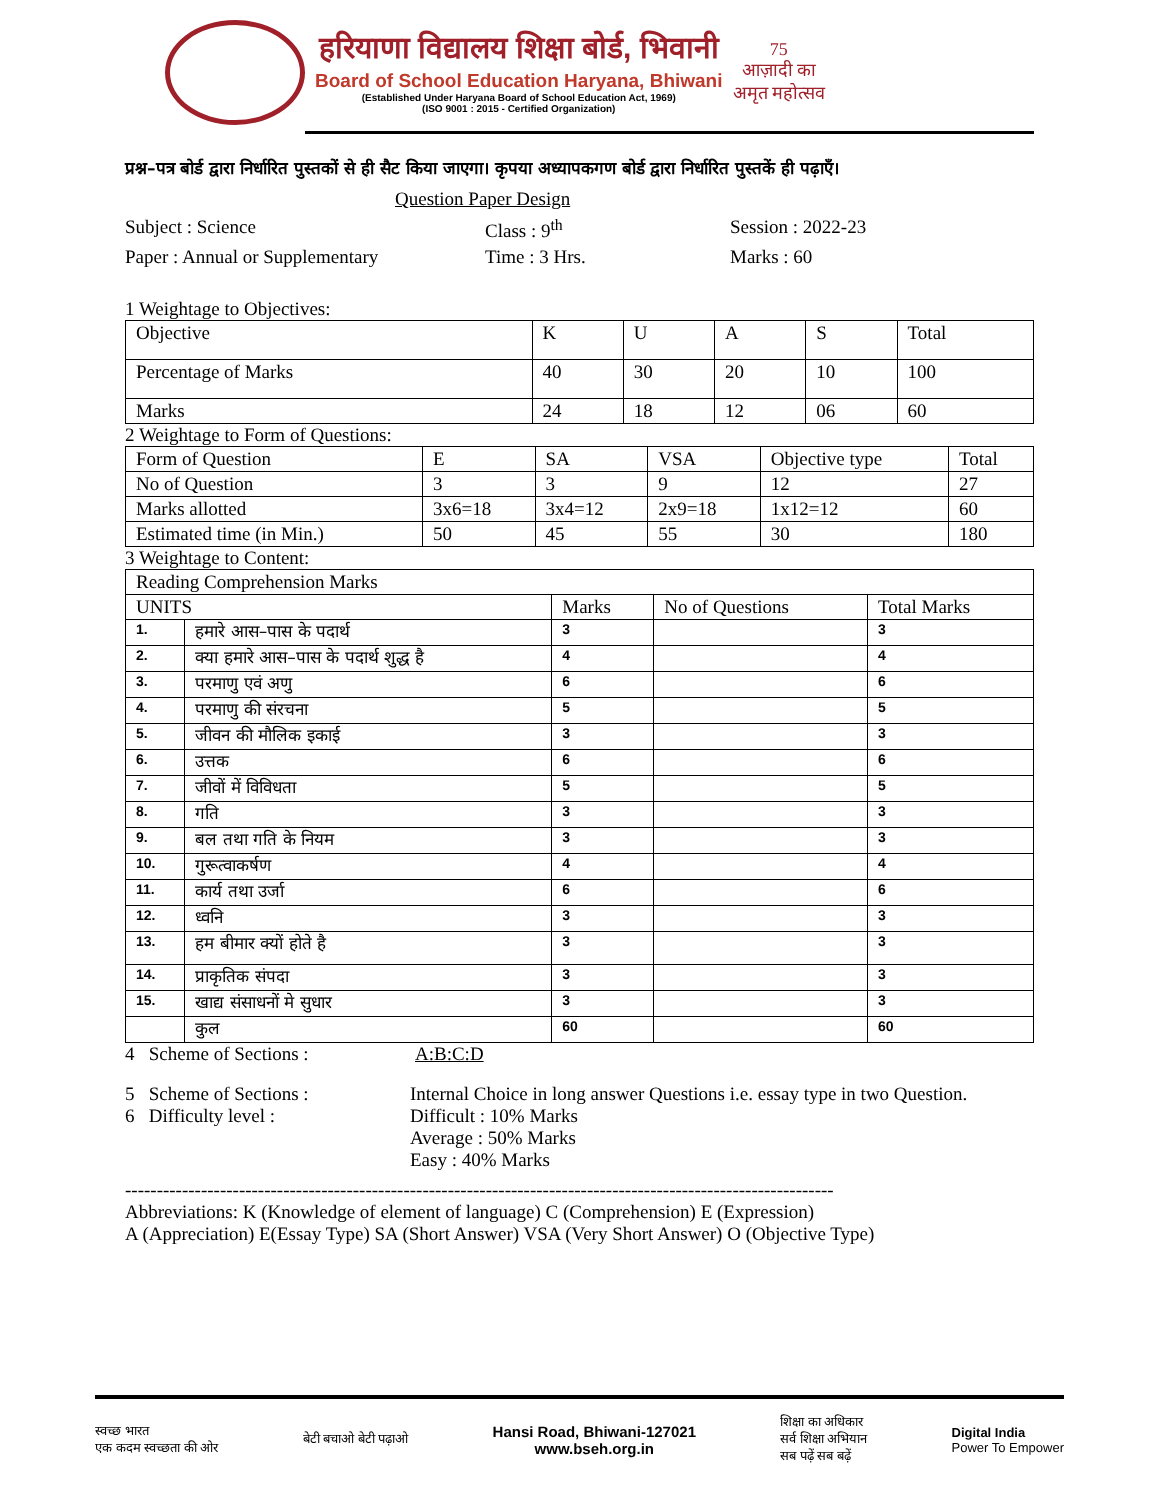हरियाणा विद्यालय शिक्षा बोर्ड, भिवानी
Board of School Education Haryana, Bhiwani
(Established Under Haryana Board of School Education Act, 1969)
(ISO 9001 : 2015 - Certified Organization)
75
आज़ादी का
अमृत महोत्सव
प्रश्न–पत्र बोर्ड द्वारा निर्धारित पुस्तकों से ही सैट किया जाएगा। कृपया अध्यापकगण बोर्ड द्वारा निर्धारित पुस्तकें ही पढ़ाएँ।
Question Paper Design
Subject : Science Class : 9<sup>th</sup> Session : 2022-23
Paper : Annual or Supplementary Time : 3 Hrs. Marks : 60
1 Weightage to Objectives:
| Objective | K | U | A | S | Total |
| Percentage of Marks | 40 | 30 | 20 | 10 | 100 |
| Marks | 24 | 18 | 12 | 06 | 60 |
2 Weightage to Form of Questions:
| Form of Question | E | SA | VSA | Objective type | Total |
| No of Question | 3 | 3 | 9 | 12 | 27 |
| Marks allotted | 3x6=18 | 3x4=12 | 2x9=18 | 1x12=12 | 60 |
| Estimated time (in Min.) | 50 | 45 | 55 | 30 | 180 |
3 Weightage to Content:
| Reading Comprehension Marks | | | | |
| --- | --- | --- | --- | --- |
| UNITS | | Marks | No of Questions | Total Marks |
| 1. | हमारे आस–पास के पदार्थ | 3 | | 3 |
| 2. | क्या हमारे आस–पास के पदार्थ शुद्ध है | 4 | | 4 |
| 3. | परमाणु एवं अणु | 6 | | 6 |
| 4. | परमाणु की संरचना | 5 | | 5 |
| 5. | जीवन की मौलिक इकाई | 3 | | 3 |
| 6. | उत्तक | 6 | | 6 |
| 7. | जीवों में विविधता | 5 | | 5 |
| 8. | गति | 3 | | 3 |
| 9. | बल तथा गति के नियम | 3 | | 3 |
| 10. | गुरूत्वाकर्षण | 4 | | 4 |
| 11. | कार्य तथा उर्जा | 6 | | 6 |
| 12. | ध्वनि | 3 | | 3 |
| 13. | हम बीमार क्यों होते है | 3 | | 3 |
| 14. | प्राकृतिक संपदा | 3 | | 3 |
| 15. | खाद्य संसाधनों मे सुधार | 3 | | 3 |
| | कुल | 60 | | 60 |
4 Scheme of Sections : A:B:C:D
5 Scheme of Sections : Internal Choice in long answer Questions i.e. essay type in two Question.
6 Difficulty level : Difficult : 10% Marks
Average : 50% Marks
Easy : 40% Marks
----------------------------------------------------------------------------------------------------------------
Abbreviations: K (Knowledge of element of language) C (Comprehension) E (Expression)
A (Appreciation) E(Essay Type) SA (Short Answer) VSA (Very Short Answer) O (Objective Type)
स्वच्छ भारत
एक कदम स्वच्छता की ओर बेटी बचाओ बेटी पढ़ाओ Hansi Road, Bhiwani-127021
www.bseh.org.in शिक्षा का अधिकार
सर्व शिक्षा अभियान
सब पढ़ें सब बढ़ें Digital India
Power To Empower